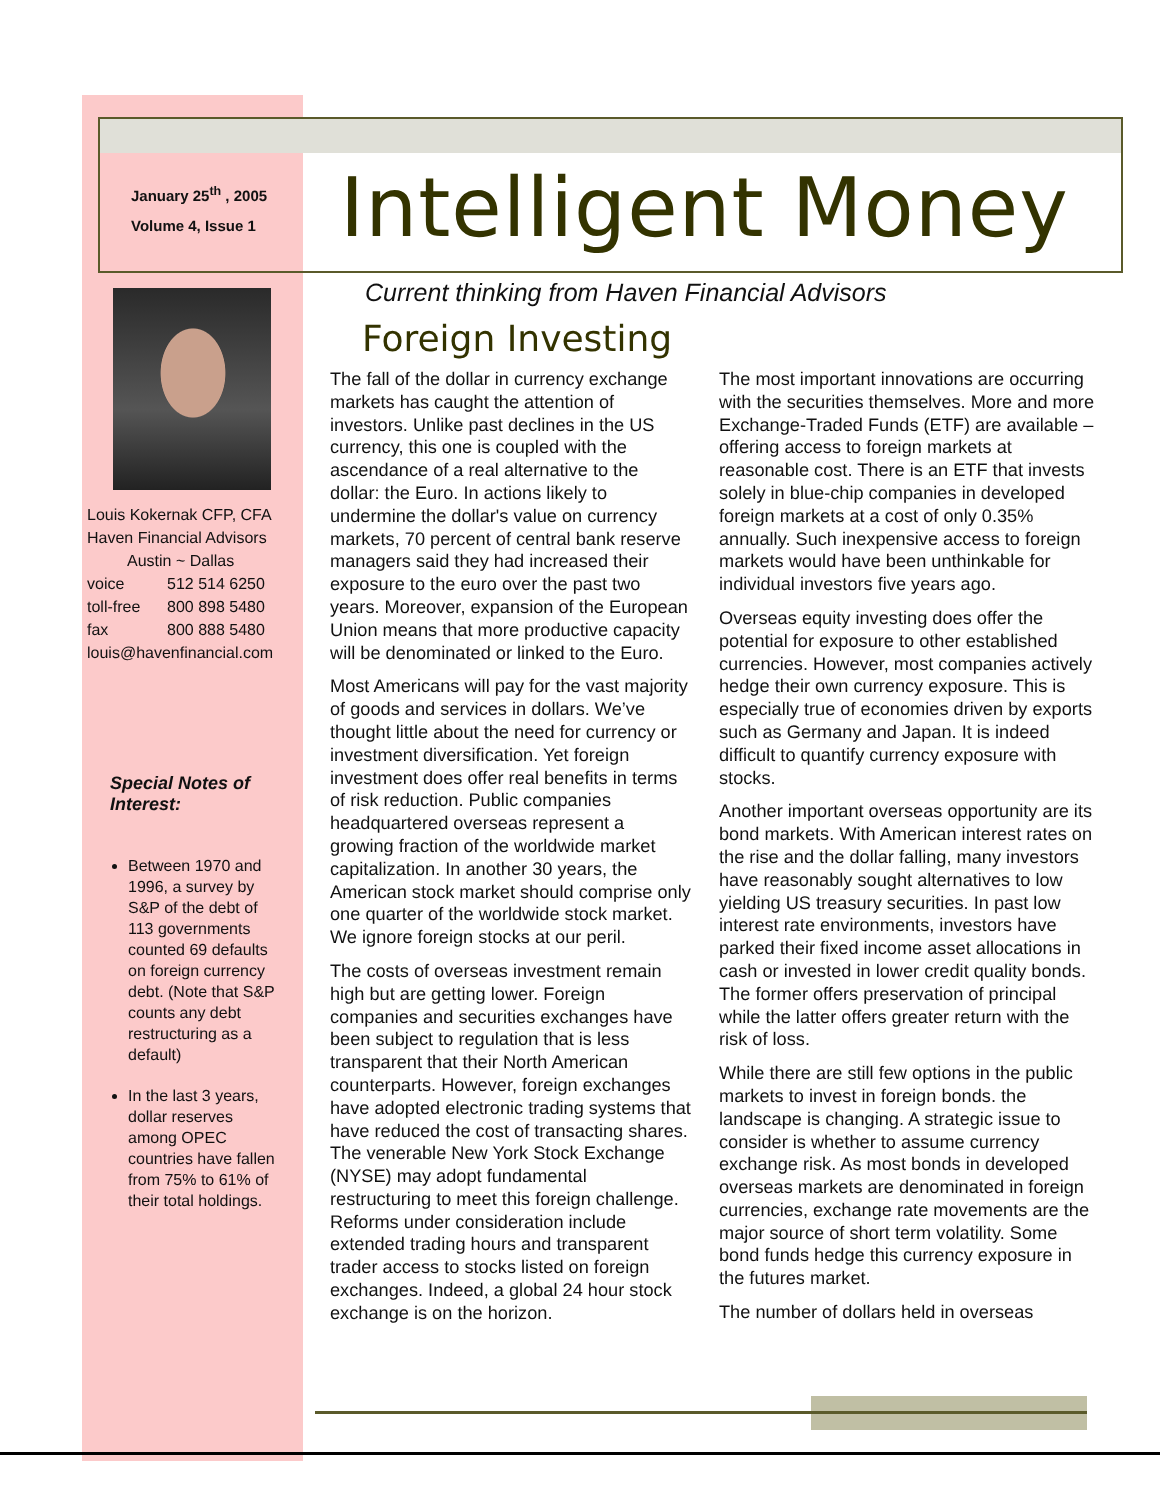January 25<sup>th</sup> , 2005
Volume 4, Issue 1
Intelligent Money
Louis Kokernak CFP, CFA
Haven Financial Advisors
Austin ~ Dallas
| voice | 512 514 6250 |
| toll-free | 800 898 5480 |
| fax | 800 888 5480 |
louis@havenfinancial.com
Special Notes of Interest:
Between 1970 and 1996, a survey by S&P of the debt of 113 governments counted 69 defaults on foreign currency debt. (Note that S&P counts any debt restructuring as a default)
In the last 3 years, dollar reserves among OPEC countries have fallen from 75% to 61% of their total holdings.
Current thinking from Haven Financial Advisors
Foreign Investing
The fall of the dollar in currency exchange markets has caught the attention of investors. Unlike past declines in the US currency, this one is coupled with the ascendance of a real alternative to the dollar: the Euro. In actions likely to undermine the dollar's value on currency markets, 70 percent of central bank reserve managers said they had increased their exposure to the euro over the past two years. Moreover, expansion of the European Union means that more productive capacity will be denominated or linked to the Euro.
Most Americans will pay for the vast majority of goods and services in dollars. We’ve thought little about the need for currency or investment diversification. Yet foreign investment does offer real benefits in terms of risk reduction. Public companies headquartered overseas represent a growing fraction of the worldwide market capitalization. In another 30 years, the American stock market should comprise only one quarter of the worldwide stock market. We ignore foreign stocks at our peril.
The costs of overseas investment remain high but are getting lower. Foreign companies and securities exchanges have been subject to regulation that is less transparent that their North American counterparts. However, foreign exchanges have adopted electronic trading systems that have reduced the cost of transacting shares. The venerable New York Stock Exchange (NYSE) may adopt fundamental restructuring to meet this foreign challenge. Reforms under consideration include extended trading hours and transparent trader access to stocks listed on foreign exchanges. Indeed, a global 24 hour stock exchange is on the horizon.
The most important innovations are occurring with the securities themselves. More and more Exchange-Traded Funds (ETF) are available –offering access to foreign markets at reasonable cost. There is an ETF that invests solely in blue-chip companies in developed foreign markets at a cost of only 0.35% annually. Such inexpensive access to foreign markets would have been unthinkable for individual investors five years ago.
Overseas equity investing does offer the potential for exposure to other established currencies. However, most companies actively hedge their own currency exposure. This is especially true of economies driven by exports such as Germany and Japan. It is indeed difficult to quantify currency exposure with stocks.
Another important overseas opportunity are its bond markets. With American interest rates on the rise and the dollar falling, many investors have reasonably sought alternatives to low yielding US treasury securities. In past low interest rate environments, investors have parked their fixed income asset allocations in cash or invested in lower credit quality bonds. The former offers preservation of principal while the latter offers greater return with the risk of loss.
While there are still few options in the public markets to invest in foreign bonds. the landscape is changing. A strategic issue to consider is whether to assume currency exchange risk. As most bonds in developed overseas markets are denominated in foreign currencies, exchange rate movements are the major source of short term volatility. Some bond funds hedge this currency exposure in the futures market.
The number of dollars held in overseas